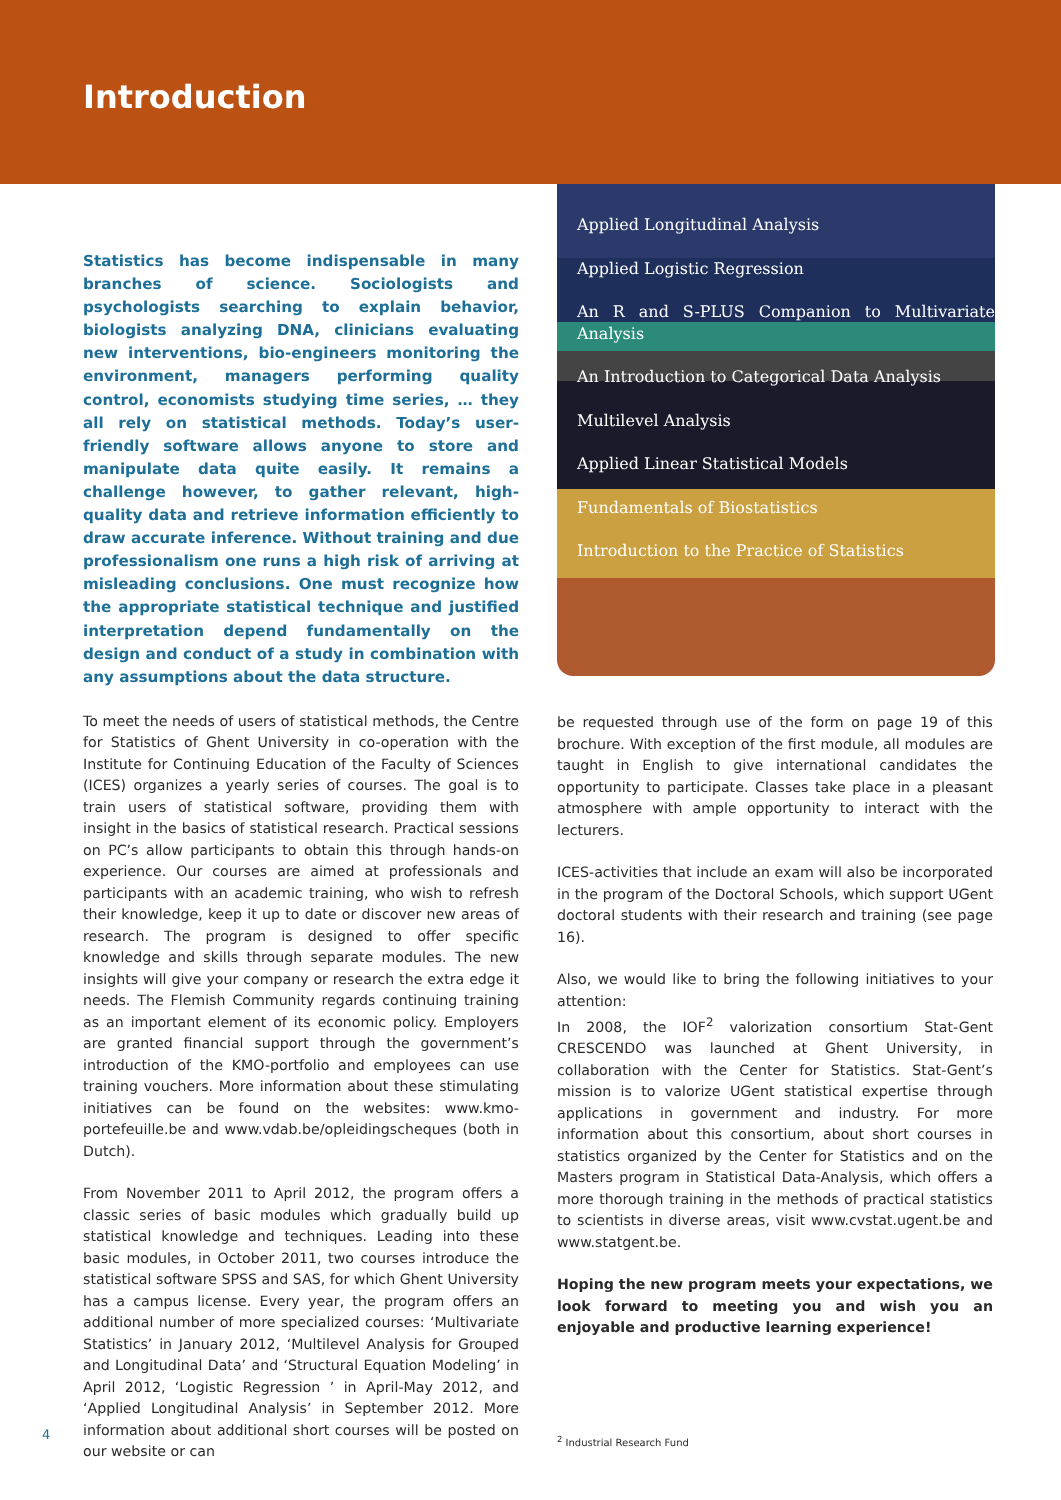Introduction
Statistics has become indispensable in many branches of science. Sociologists and psychologists searching to explain behavior, biologists analyzing DNA, clinicians evaluating new interventions, bio-engineers monitoring the environment, managers performing quality control, economists studying time series, … they all rely on statistical methods. Today’s user-friendly software allows anyone to store and manipulate data quite easily. It remains a challenge however, to gather relevant, high-quality data and retrieve information efficiently to draw accurate inference. Without training and due professionalism one runs a high risk of arriving at misleading conclusions. One must recognize how the appropriate statistical technique and justified interpretation depend fundamentally on the design and conduct of a study in combination with any assumptions about the data structure.
To meet the needs of users of statistical methods, the Centre for Statistics of Ghent University in co-operation with the Institute for Continuing Education of the Faculty of Sciences (ICES) organizes a yearly series of courses. The goal is to train users of statistical software, providing them with insight in the basics of statistical research. Practical sessions on PC’s allow participants to obtain this through hands-on experience. Our courses are aimed at professionals and participants with an academic training, who wish to refresh their knowledge, keep it up to date or discover new areas of research. The program is designed to offer specific knowledge and skills through separate modules. The new insights will give your company or research the extra edge it needs. The Flemish Community regards continuing training as an important element of its economic policy. Employers are granted financial support through the government’s introduction of the KMO-portfolio and employees can use training vouchers. More information about these stimulating initiatives can be found on the websites: www.kmo-portefeuille.be and www.vdab.be/opleidingscheques (both in Dutch).
From November 2011 to April 2012, the program offers a classic series of basic modules which gradually build up statistical knowledge and techniques. Leading into these basic modules, in October 2011, two courses introduce the statistical software SPSS and SAS, for which Ghent University has a campus license. Every year, the program offers an additional number of more specialized courses: ‘Multivariate Statistics’ in January 2012, ‘Multilevel Analysis for Grouped and Longitudinal Data’ and ‘Structural Equation Modeling’ in April 2012, ‘Logistic Regression ’ in April-May 2012, and ‘Applied Longitudinal Analysis’ in September 2012. More information about additional short courses will be posted on our website or can
Applied Longitudinal Analysis
Applied Logistic Regression
An R and S-PLUS Companion to Multivariate Analysis
An Introduction to Categorical Data Analysis
Multilevel Analysis
Applied Linear Statistical Models
Fundamentals of Biostatistics
Introduction to the Practice of Statistics
be requested through use of the form on page 19 of this brochure. With exception of the first module, all modules are taught in English to give international candidates the opportunity to participate. Classes take place in a pleasant atmosphere with ample opportunity to interact with the lecturers.
ICES-activities that include an exam will also be incorporated in the program of the Doctoral Schools, which support UGent doctoral students with their research and training (see page 16).
Also, we would like to bring the following initiatives to your attention:
In 2008, the IOF<sup>2</sup> valorization consortium Stat-Gent CRESCENDO was launched at Ghent University, in collaboration with the Center for Statistics. Stat-Gent’s mission is to valorize UGent statistical expertise through applications in government and industry. For more information about this consortium, about short courses in statistics organized by the Center for Statistics and on the Masters program in Statistical Data-Analysis, which offers a more thorough training in the methods of practical statistics to scientists in diverse areas, visit www.cvstat.ugent.be and www.statgent.be.
Hoping the new program meets your expectations, we look forward to meeting you and wish you an enjoyable and productive learning experience!
<sup>2</sup> Industrial Research Fund
4